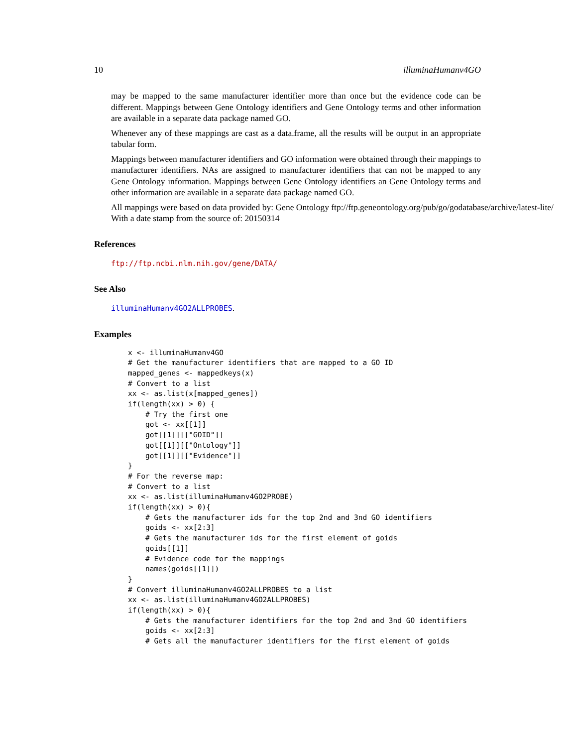10 illuminaHumanv4GO
may be mapped to the same manufacturer identifier more than once but the evidence code can be different. Mappings between Gene Ontology identifiers and Gene Ontology terms and other information are available in a separate data package named GO.
Whenever any of these mappings are cast as a data.frame, all the results will be output in an appropriate tabular form.
Mappings between manufacturer identifiers and GO information were obtained through their mappings to manufacturer identifiers. NAs are assigned to manufacturer identifiers that can not be mapped to any Gene Ontology information. Mappings between Gene Ontology identifiers an Gene Ontology terms and other information are available in a separate data package named GO.
All mappings were based on data provided by: Gene Ontology ftp://ftp.geneontology.org/pub/go/godatabase/archive/latest-lite/ With a date stamp from the source of: 20150314
References
ftp://ftp.ncbi.nlm.nih.gov/gene/DATA/
See Also
illuminaHumanv4GO2ALLPROBES.
Examples
x <- illuminaHumanv4GO
# Get the manufacturer identifiers that are mapped to a GO ID
mapped_genes <- mappedkeys(x)
# Convert to a list
xx <- as.list(x[mapped_genes])
if(length(xx) > 0) {
    # Try the first one
    got <- xx[[1]]
    got[[1]][["GOID"]]
    got[[1]][["Ontology"]]
    got[[1]][["Evidence"]]
}
# For the reverse map:
# Convert to a list
xx <- as.list(illuminaHumanv4GO2PROBE)
if(length(xx) > 0){
    # Gets the manufacturer ids for the top 2nd and 3nd GO identifiers
    goids <- xx[2:3]
    # Gets the manufacturer ids for the first element of goids
    goids[[1]]
    # Evidence code for the mappings
    names(goids[[1]])
}
# Convert illuminaHumanv4GO2ALLPROBES to a list
xx <- as.list(illuminaHumanv4GO2ALLPROBES)
if(length(xx) > 0){
    # Gets the manufacturer identifiers for the top 2nd and 3nd GO identifiers
    goids <- xx[2:3]
    # Gets all the manufacturer identifiers for the first element of goids